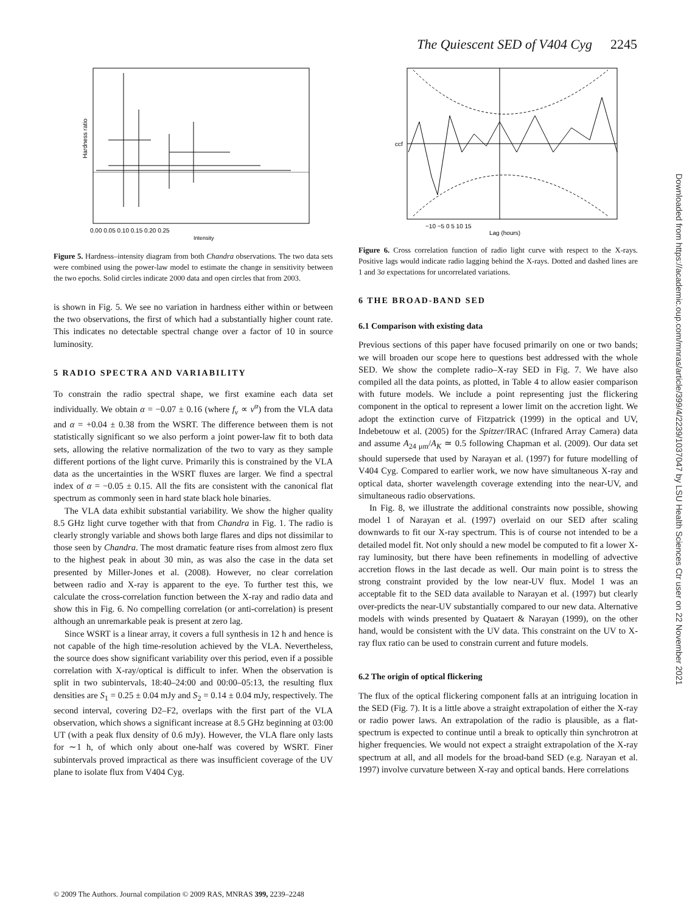The Quiescent SED of V404 Cyg 2245
Hardness ratio
0.00 0.05 0.10 0.15 0.20 0.25
Intensity
Figure 5. Hardness–intensity diagram from both Chandra observations. The two data sets were combined using the power-law model to estimate the change in sensitivity between the two epochs. Solid circles indicate 2000 data and open circles that from 2003.
is shown in Fig. 5. We see no variation in hardness either within or between the two observations, the first of which had a substantially higher count rate. This indicates no detectable spectral change over a factor of 10 in source luminosity.
5 RADIO SPECTRA AND VARIABILITY
To constrain the radio spectral shape, we first examine each data set individually. We obtain α = −0.07 ± 0.16 (where f<sub>ν</sub> ∝ ν<sup>α</sup>) from the VLA data and α = +0.04 ± 0.38 from the WSRT. The difference between them is not statistically significant so we also perform a joint power-law fit to both data sets, allowing the relative normalization of the two to vary as they sample different portions of the light curve. Primarily this is constrained by the VLA data as the uncertainties in the WSRT fluxes are larger. We find a spectral index of α = −0.05 ± 0.15. All the fits are consistent with the canonical flat spectrum as commonly seen in hard state black hole binaries.
The VLA data exhibit substantial variability. We show the higher quality 8.5 GHz light curve together with that from Chandra in Fig. 1. The radio is clearly strongly variable and shows both large flares and dips not dissimilar to those seen by Chandra. The most dramatic feature rises from almost zero flux to the highest peak in about 30 min, as was also the case in the data set presented by Miller-Jones et al. (2008). However, no clear correlation between radio and X-ray is apparent to the eye. To further test this, we calculate the cross-correlation function between the X-ray and radio data and show this in Fig. 6. No compelling correlation (or anti-correlation) is present although an unremarkable peak is present at zero lag.
Since WSRT is a linear array, it covers a full synthesis in 12 h and hence is not capable of the high time-resolution achieved by the VLA. Nevertheless, the source does show significant variability over this period, even if a possible correlation with X-ray/optical is difficult to infer. When the observation is split in two subintervals, 18:40–24:00 and 00:00–05:13, the resulting flux densities are S<sub>1</sub> = 0.25 ± 0.04 mJy and S<sub>2</sub> = 0.14 ± 0.04 mJy, respectively. The second interval, covering D2–F2, overlaps with the first part of the VLA observation, which shows a significant increase at 8.5 GHz beginning at 03:00 UT (with a peak flux density of 0.6 mJy). However, the VLA flare only lasts for ∼1 h, of which only about one-half was covered by WSRT. Finer subintervals proved impractical as there was insufficient coverage of the UV plane to isolate flux from V404 Cyg.
ccf
−10 −5 0 5 10 15
Lag (hours)
Figure 6. Cross correlation function of radio light curve with respect to the X-rays. Positive lags would indicate radio lagging behind the X-rays. Dotted and dashed lines are 1 and 3σ expectations for uncorrelated variations.
6 THE BROAD-BAND SED
6.1 Comparison with existing data
Previous sections of this paper have focused primarily on one or two bands; we will broaden our scope here to questions best addressed with the whole SED. We show the complete radio–X-ray SED in Fig. 7. We have also compiled all the data points, as plotted, in Table 4 to allow easier comparison with future models. We include a point representing just the flickering component in the optical to represent a lower limit on the accretion light. We adopt the extinction curve of Fitzpatrick (1999) in the optical and UV, Indebetouw et al. (2005) for the Spitzer/IRAC (Infrared Array Camera) data and assume A<sub>24 μm</sub>/A<sub>K</sub> ≃ 0.5 following Chapman et al. (2009). Our data set should supersede that used by Narayan et al. (1997) for future modelling of V404 Cyg. Compared to earlier work, we now have simultaneous X-ray and optical data, shorter wavelength coverage extending into the near-UV, and simultaneous radio observations.
In Fig. 8, we illustrate the additional constraints now possible, showing model 1 of Narayan et al. (1997) overlaid on our SED after scaling downwards to fit our X-ray spectrum. This is of course not intended to be a detailed model fit. Not only should a new model be computed to fit a lower X-ray luminosity, but there have been refinements in modelling of advective accretion flows in the last decade as well. Our main point is to stress the strong constraint provided by the low near-UV flux. Model 1 was an acceptable fit to the SED data available to Narayan et al. (1997) but clearly over-predicts the near-UV substantially compared to our new data. Alternative models with winds presented by Quataert & Narayan (1999), on the other hand, would be consistent with the UV data. This constraint on the UV to X-ray flux ratio can be used to constrain current and future models.
6.2 The origin of optical flickering
The flux of the optical flickering component falls at an intriguing location in the SED (Fig. 7). It is a little above a straight extrapolation of either the X-ray or radio power laws. An extrapolation of the radio is plausible, as a flat-spectrum is expected to continue until a break to optically thin synchrotron at higher frequencies. We would not expect a straight extrapolation of the X-ray spectrum at all, and all models for the broad-band SED (e.g. Narayan et al. 1997) involve curvature between X-ray and optical bands. Here correlations
Downloaded from https://academic.oup.com/mnras/article/399/4/2239/1037047 by LSU Health Sciences Ctr user on 22 November 2021
© 2009 The Authors. Journal compilation © 2009 RAS, MNRAS 399, 2239–2248